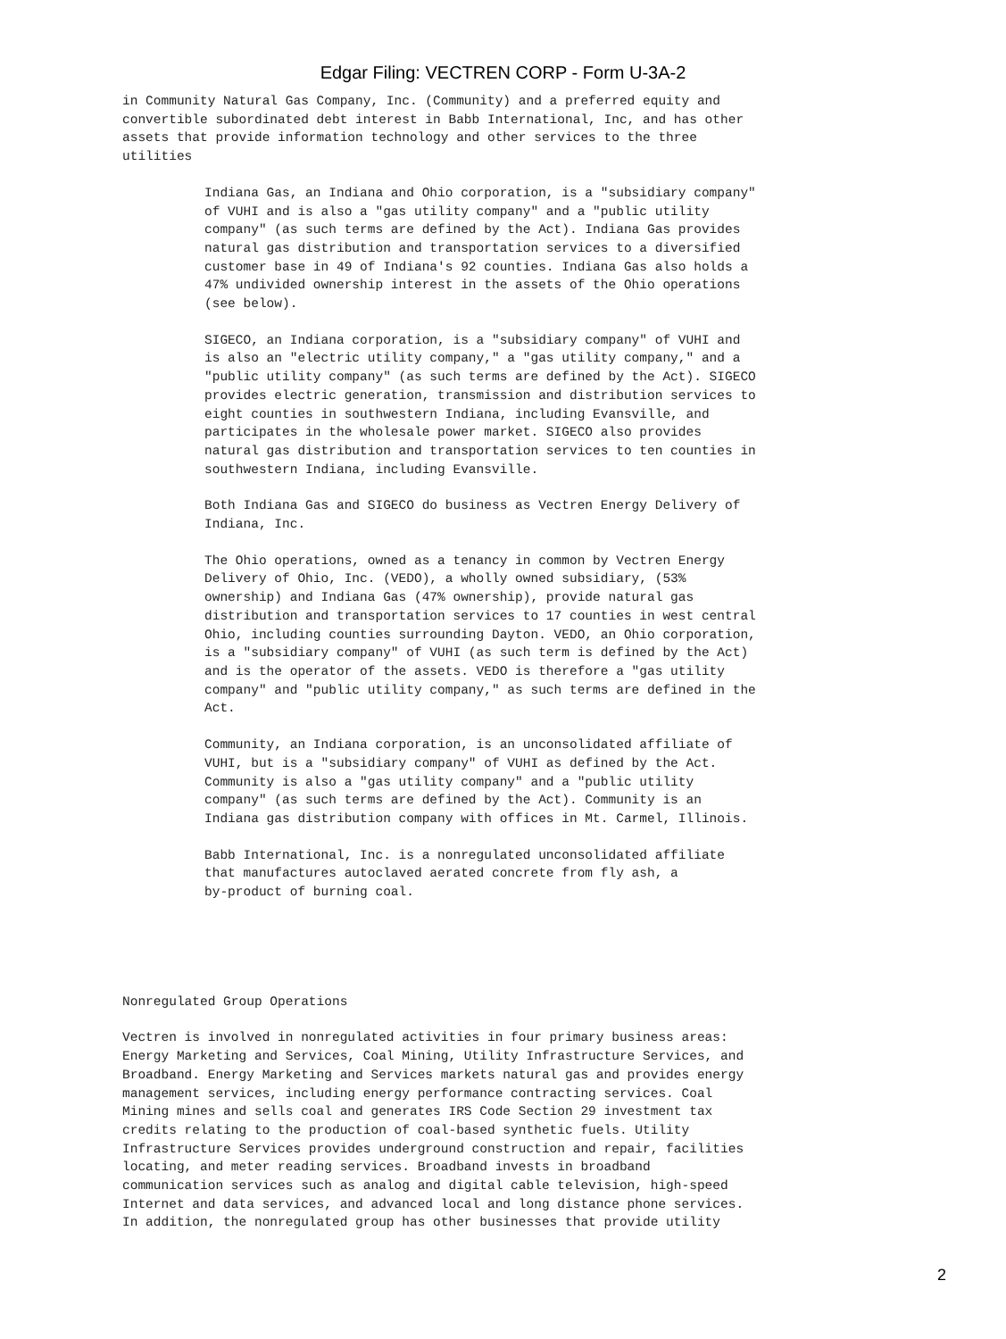Edgar Filing: VECTREN CORP - Form U-3A-2
in Community Natural Gas Company, Inc. (Community) and a preferred equity and
convertible subordinated debt interest in Babb International, Inc, and has other
assets that provide information technology and other services to the three
utilities
Indiana Gas, an Indiana and Ohio corporation, is a "subsidiary company"
of VUHI and is also a "gas utility company" and a "public utility
company" (as such terms are defined by the Act). Indiana Gas provides
natural gas distribution and transportation services to a diversified
customer base in 49 of Indiana's 92 counties. Indiana Gas also holds a
47% undivided ownership interest in the assets of the Ohio operations
(see below).
SIGECO, an Indiana corporation, is a "subsidiary company" of VUHI and
is also an "electric utility company," a "gas utility company," and a
"public utility company" (as such terms are defined by the Act). SIGECO
provides electric generation, transmission and distribution services to
eight counties in southwestern Indiana, including Evansville, and
participates in the wholesale power market. SIGECO also provides
natural gas distribution and transportation services to ten counties in
southwestern Indiana, including Evansville.
Both Indiana Gas and SIGECO do business as Vectren Energy Delivery of
Indiana, Inc.
The Ohio operations, owned as a tenancy in common by Vectren Energy
Delivery of Ohio, Inc. (VEDO), a wholly owned subsidiary, (53%
ownership) and Indiana Gas (47% ownership), provide natural gas
distribution and transportation services to 17 counties in west central
Ohio, including counties surrounding Dayton. VEDO, an Ohio corporation,
is a "subsidiary company" of VUHI (as such term is defined by the Act)
and is the operator of the assets. VEDO is therefore a "gas utility
company" and "public utility company," as such terms are defined in the
Act.
Community, an Indiana corporation, is an unconsolidated affiliate of
VUHI, but is a "subsidiary company" of VUHI as defined by the Act.
Community is also a "gas utility company" and a "public utility
company" (as such terms are defined by the Act). Community is an
Indiana gas distribution company with offices in Mt. Carmel, Illinois.
Babb International, Inc. is a nonregulated unconsolidated affiliate
that manufactures autoclaved aerated concrete from fly ash, a
by-product of burning coal.
Nonregulated Group Operations
Vectren is involved in nonregulated activities in four primary business areas:
Energy Marketing and Services, Coal Mining, Utility Infrastructure Services, and
Broadband. Energy Marketing and Services markets natural gas and provides energy
management services, including energy performance contracting services. Coal
Mining mines and sells coal and generates IRS Code Section 29 investment tax
credits relating to the production of coal-based synthetic fuels. Utility
Infrastructure Services provides underground construction and repair, facilities
locating, and meter reading services. Broadband invests in broadband
communication services such as analog and digital cable television, high-speed
Internet and data services, and advanced local and long distance phone services.
In addition, the nonregulated group has other businesses that provide utility
2